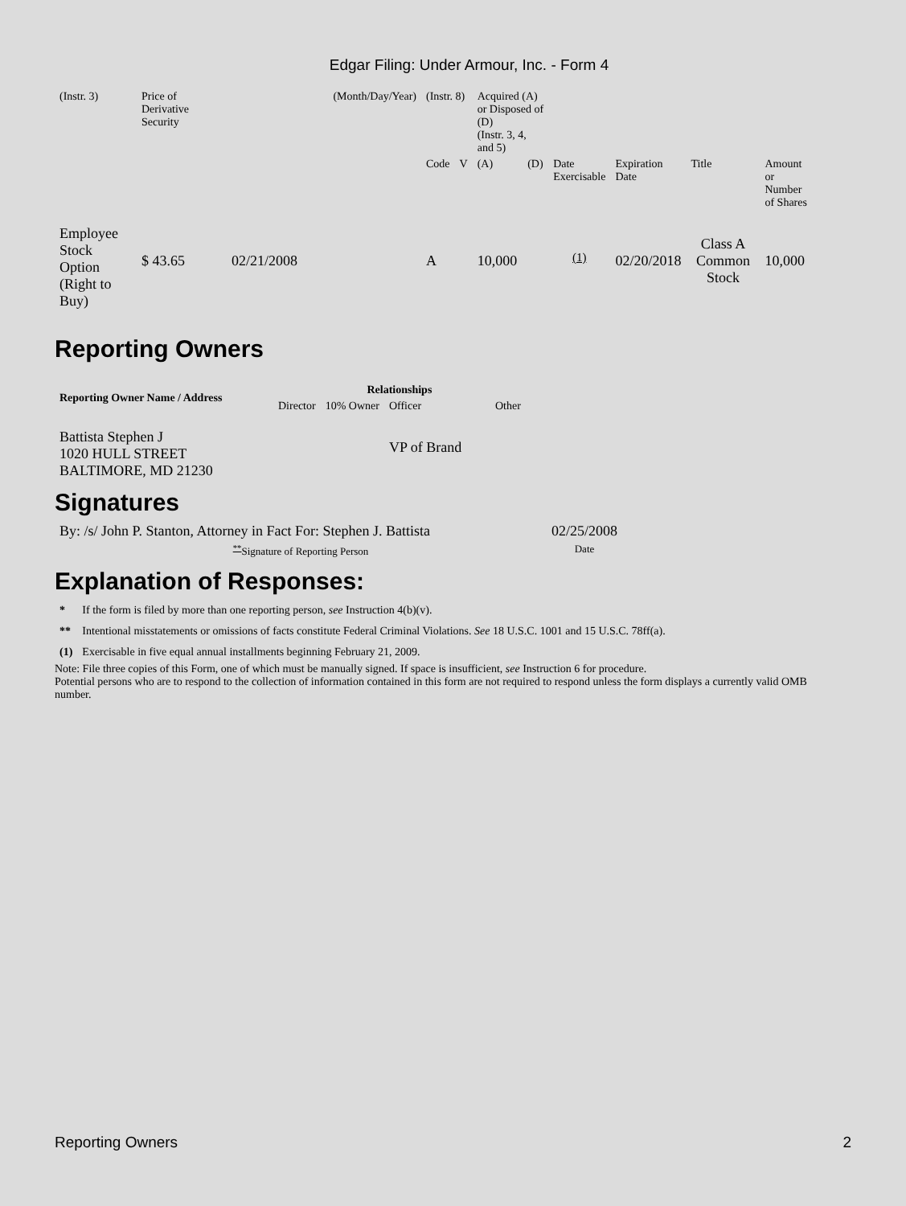Edgar Filing: Under Armour, Inc. - Form 4
| (Instr. 3) | Price of Derivative Security | (Month/Day/Year) | (Instr. 8) | | Acquired (A) or Disposed of (D) (Instr. 3, 4, and 5) | | | | | |
| | | | Code | V | (A) | (D) | Date Exercisable | Expiration Date | Title | Amount or Number of Shares |
| Employee Stock Option (Right to Buy) | $ 43.65 | 02/21/2008 | A | | 10,000 | | <sup>(1)</sup> | 02/20/2018 | Class A Common Stock | 10,000 |
Reporting Owners
| Reporting Owner Name / Address | Relationships | | | |
| --- | --- | --- | --- | --- |
| | Director | 10% Owner | Officer | Other |
| Battista Stephen J 1020 HULL STREET BALTIMORE, MD 21230 | | | VP of Brand | |
Signatures
| By: /s/ John P. Stanton, Attorney in Fact For: Stephen J. Battista | 02/25/2008 |
| <sup>**</sup> Signature of Reporting Person | Date |
Explanation of Responses:
| * | If the form is filed by more than one reporting person, see Instruction 4(b)(v). |
| ** | Intentional misstatements or omissions of facts constitute Federal Criminal Violations. See 18 U.S.C. 1001 and 15 U.S.C. 78ff(a). |
| (1) | Exercisable in five equal annual installments beginning February 21, 2009. |
Note: File three copies of this Form, one of which must be manually signed. If space is insufficient, see Instruction 6 for procedure.
Potential persons who are to respond to the collection of information contained in this form are not required to respond unless the form displays a currently valid OMB number.
Reporting Owners 2